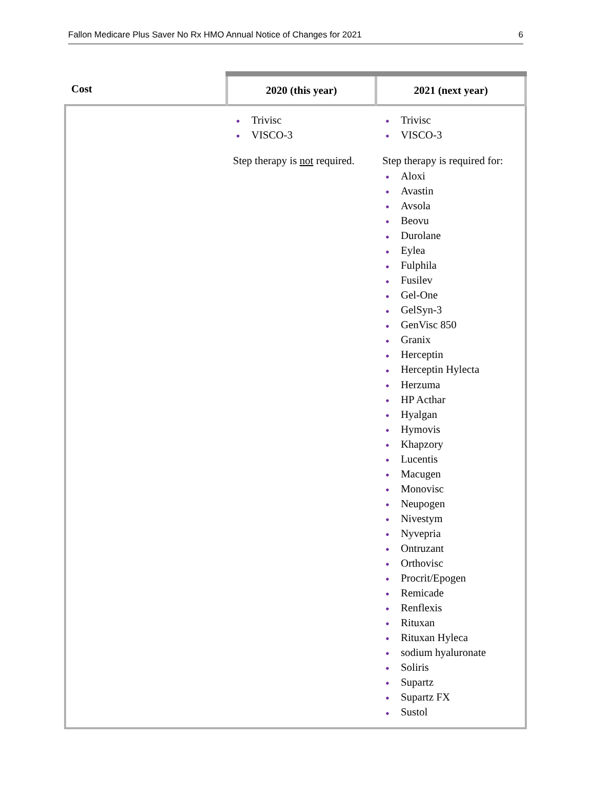Fallon Medicare Plus Saver No Rx HMO Annual Notice of Changes for 2021 6
| Cost | 2020 (this year) | 2021 (next year) |
| --- | --- | --- |
| | ● Trivisc ● VISCO-3 Step therapy is not required. | ● Trivisc ● VISCO-3 Step therapy is required for: ● Aloxi ● Avastin ● Avsola ● Beovu ● Durolane ● Eylea ● Fulphila ● Fusilev ● Gel-One ● GelSyn-3 ● GenVisc 850 ● Granix ● Herceptin ● Herceptin Hylecta ● Herzuma ● HP Acthar ● Hyalgan ● Hymovis ● Khapzory ● Lucentis ● Macugen ● Monovisc ● Neupogen ● Nivestym ● Nyvepria ● Ontruzant ● Orthovisc ● Procrit/Epogen ● Remicade ● Renflexis ● Rituxan ● Rituxan Hyleca ● sodium hyaluronate ● Soliris ● Supartz ● Supartz FX ● Sustol |